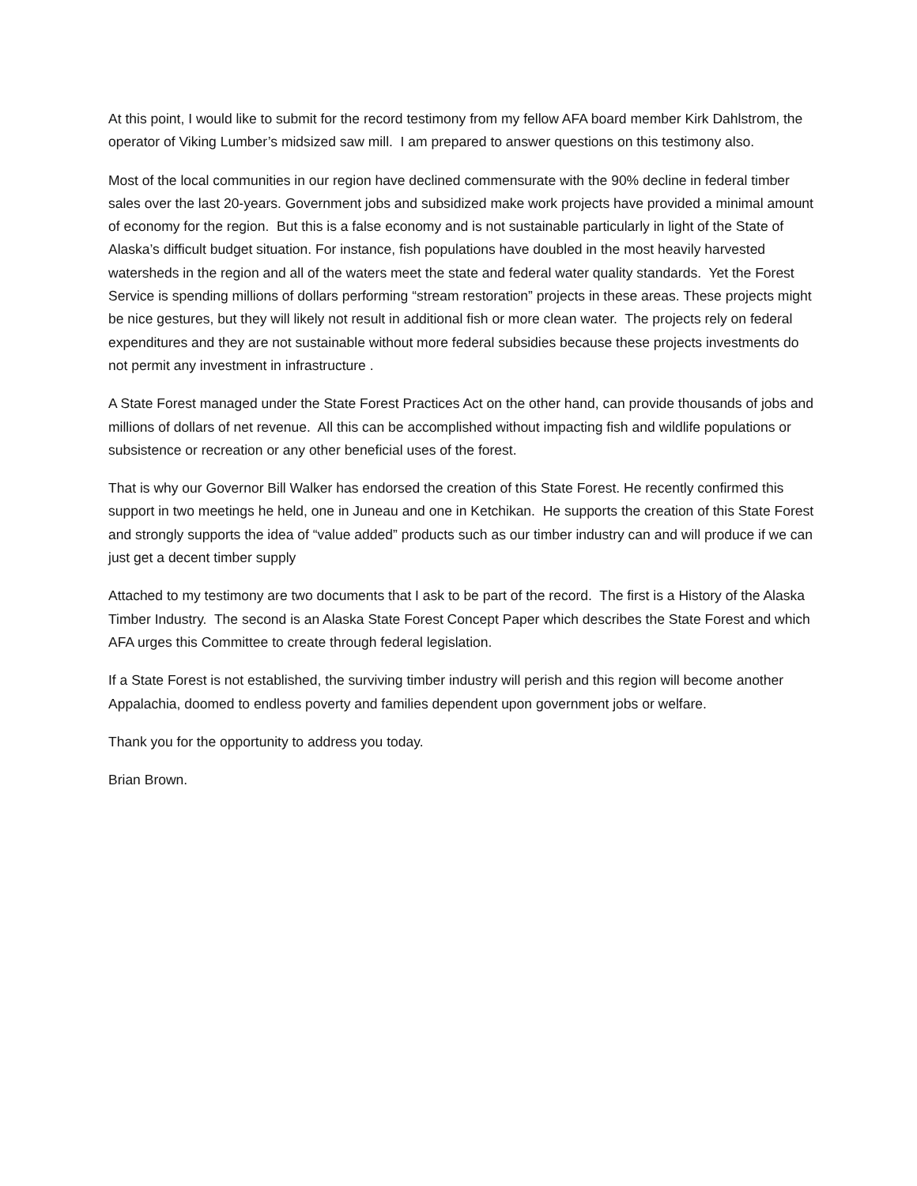At this point, I would like to submit for the record testimony from my fellow AFA board member Kirk Dahlstrom, the operator of Viking Lumber’s midsized saw mill. I am prepared to answer questions on this testimony also.
Most of the local communities in our region have declined commensurate with the 90% decline in federal timber sales over the last 20-years. Government jobs and subsidized make work projects have provided a minimal amount of economy for the region. But this is a false economy and is not sustainable particularly in light of the State of Alaska’s difficult budget situation. For instance, fish populations have doubled in the most heavily harvested watersheds in the region and all of the waters meet the state and federal water quality standards. Yet the Forest Service is spending millions of dollars performing “stream restoration” projects in these areas. These projects might be nice gestures, but they will likely not result in additional fish or more clean water. The projects rely on federal expenditures and they are not sustainable without more federal subsidies because these projects investments do not permit any investment in infrastructure .
A State Forest managed under the State Forest Practices Act on the other hand, can provide thousands of jobs and millions of dollars of net revenue. All this can be accomplished without impacting fish and wildlife populations or subsistence or recreation or any other beneficial uses of the forest.
That is why our Governor Bill Walker has endorsed the creation of this State Forest. He recently confirmed this support in two meetings he held, one in Juneau and one in Ketchikan. He supports the creation of this State Forest and strongly supports the idea of “value added” products such as our timber industry can and will produce if we can just get a decent timber supply
Attached to my testimony are two documents that I ask to be part of the record. The first is a History of the Alaska Timber Industry. The second is an Alaska State Forest Concept Paper which describes the State Forest and which AFA urges this Committee to create through federal legislation.
If a State Forest is not established, the surviving timber industry will perish and this region will become another Appalachia, doomed to endless poverty and families dependent upon government jobs or welfare.
Thank you for the opportunity to address you today.
Brian Brown.